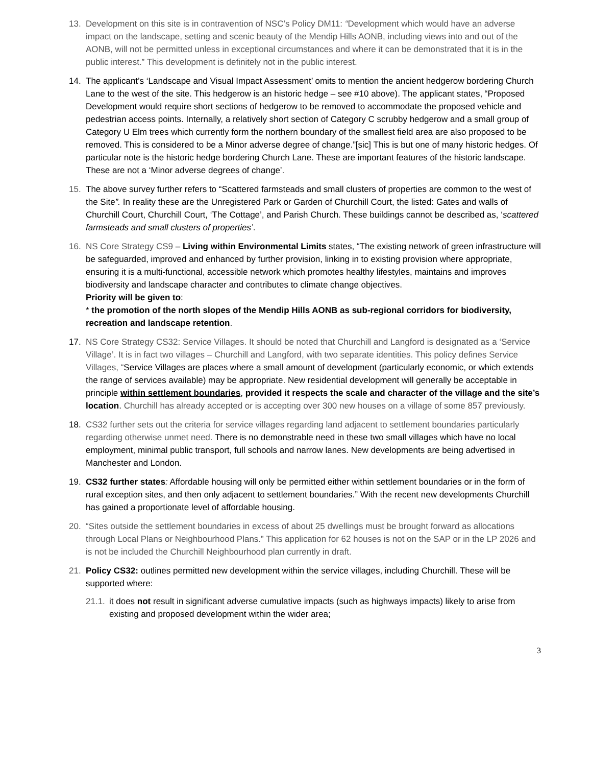13. Development on this site is in contravention of NSC’s Policy DM11: “Development which would have an adverse impact on the landscape, setting and scenic beauty of the Mendip Hills AONB, including views into and out of the AONB, will not be permitted unless in exceptional circumstances and where it can be demonstrated that it is in the public interest.” This development is definitely not in the public interest.
14. The applicant’s ‘Landscape and Visual Impact Assessment’ omits to mention the ancient hedgerow bordering Church Lane to the west of the site. This hedgerow is an historic hedge – see #10 above). The applicant states, “Proposed Development would require short sections of hedgerow to be removed to accommodate the proposed vehicle and pedestrian access points. Internally, a relatively short section of Category C scrubby hedgerow and a small group of Category U Elm trees which currently form the northern boundary of the smallest field area are also proposed to be removed. This is considered to be a Minor adverse degree of change.”[sic] This is but one of many historic hedges. Of particular note is the historic hedge bordering Church Lane. These are important features of the historic landscape. These are not a ‘Minor adverse degrees of change’.
15. The above survey further refers to “Scattered farmsteads and small clusters of properties are common to the west of the Site”. In reality these are the Unregistered Park or Garden of Churchill Court, the listed: Gates and walls of Churchill Court, Churchill Court, ‘The Cottage’, and Parish Church. These buildings cannot be described as, ‘scattered farmsteads and small clusters of properties’.
16. NS Core Strategy CS9 – Living within Environmental Limits states, “The existing network of green infrastructure will be safeguarded, improved and enhanced by further provision, linking in to existing provision where appropriate, ensuring it is a multi-functional, accessible network which promotes healthy lifestyles, maintains and improves biodiversity and landscape character and contributes to climate change objectives.
Priority will be given to:
* the promotion of the north slopes of the Mendip Hills AONB as sub-regional corridors for biodiversity, recreation and landscape retention.
17. NS Core Strategy CS32: Service Villages. It should be noted that Churchill and Langford is designated as a ‘Service Village’. It is in fact two villages – Churchill and Langford, with two separate identities. This policy defines Service Villages, “Service Villages are places where a small amount of development (particularly economic, or which extends the range of services available) may be appropriate. New residential development will generally be acceptable in principle within settlement boundaries, provided it respects the scale and character of the village and the site’s location. Churchill has already accepted or is accepting over 300 new houses on a village of some 857 previously.
18. CS32 further sets out the criteria for service villages regarding land adjacent to settlement boundaries particularly regarding otherwise unmet need. There is no demonstrable need in these two small villages which have no local employment, minimal public transport, full schools and narrow lanes. New developments are being advertised in Manchester and London.
19. CS32 further states: Affordable housing will only be permitted either within settlement boundaries or in the form of rural exception sites, and then only adjacent to settlement boundaries.” With the recent new developments Churchill has gained a proportionate level of affordable housing.
20. “Sites outside the settlement boundaries in excess of about 25 dwellings must be brought forward as allocations through Local Plans or Neighbourhood Plans.” This application for 62 houses is not on the SAP or in the LP 2026 and is not be included the Churchill Neighbourhood plan currently in draft.
21. Policy CS32: outlines permitted new development within the service villages, including Churchill. These will be supported where:
21.1.
it does not result in significant adverse cumulative impacts (such as highways impacts) likely to arise from existing and proposed development within the wider area;
3